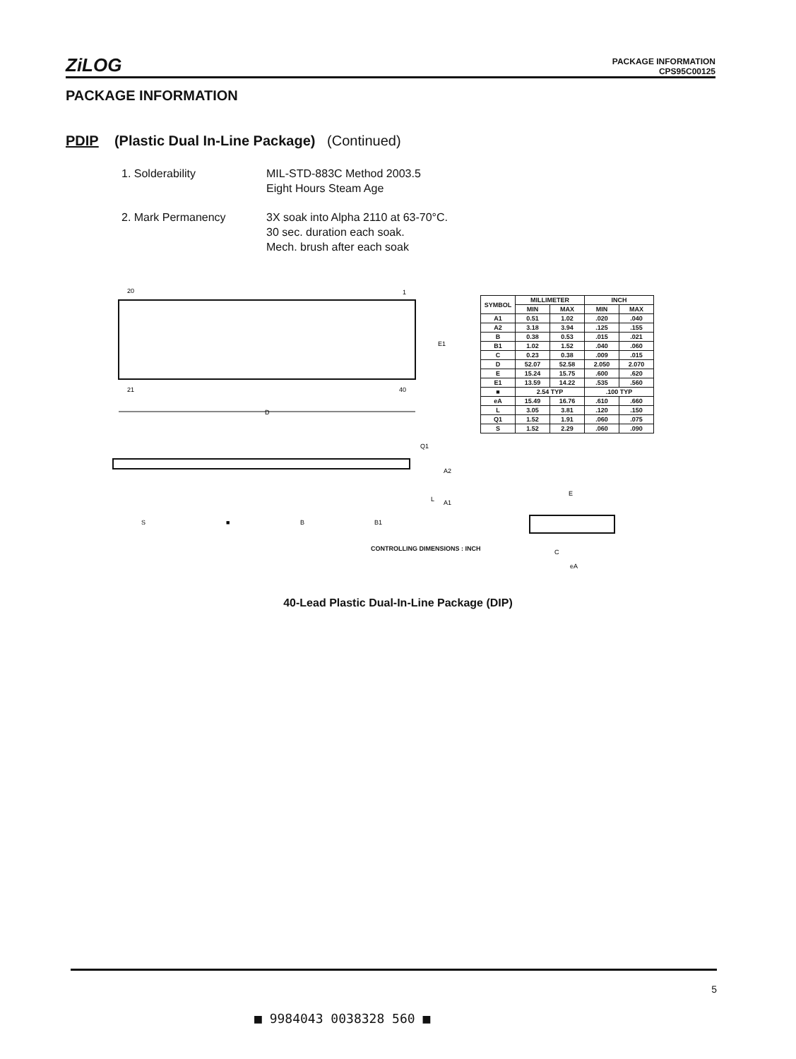ZiLOG
PACKAGE INFORMATION
CPS95C00125
PACKAGE INFORMATION
PDIP (Plastic Dual In-Line Package) (Continued)
1. Solderability MIL-STD-883C Method 2003.5
Eight Hours Steam Age
2. Mark Permanency 3X soak into Alpha 2110 at 63-70°C.
30 sec. duration each soak.
Mech. brush after each soak
20
1
E1
21
40
D
Q1
A2
L
A1
S
■
B
B1
| SYMBOL | MILLIMETER | | INCH | |
| --- | --- | --- | --- | --- |
| | MIN | MAX | MIN | MAX |
| A1 | 0.51 | 1.02 | .020 | .040 |
| A2 | 3.18 | 3.94 | .125 | .155 |
| B | 0.38 | 0.53 | .015 | .021 |
| B1 | 1.02 | 1.52 | .040 | .060 |
| C | 0.23 | 0.38 | .009 | .015 |
| D | 52.07 | 52.58 | 2.050 | 2.070 |
| E | 15.24 | 15.75 | .600 | .620 |
| E1 | 13.59 | 14.22 | .535 | .560 |
| ■ | 2.54 TYP | | .100 TYP | |
| eA | 15.49 | 16.76 | .610 | .660 |
| L | 3.05 | 3.81 | .120 | .150 |
| Q1 | 1.52 | 1.91 | .060 | .075 |
| S | 1.52 | 2.29 | .060 | .090 |
E
C
eA
CONTROLLING DIMENSIONS : INCH
40-Lead Plastic Dual-In-Line Package (DIP)
5
■ 9984043 0038328 560 ■